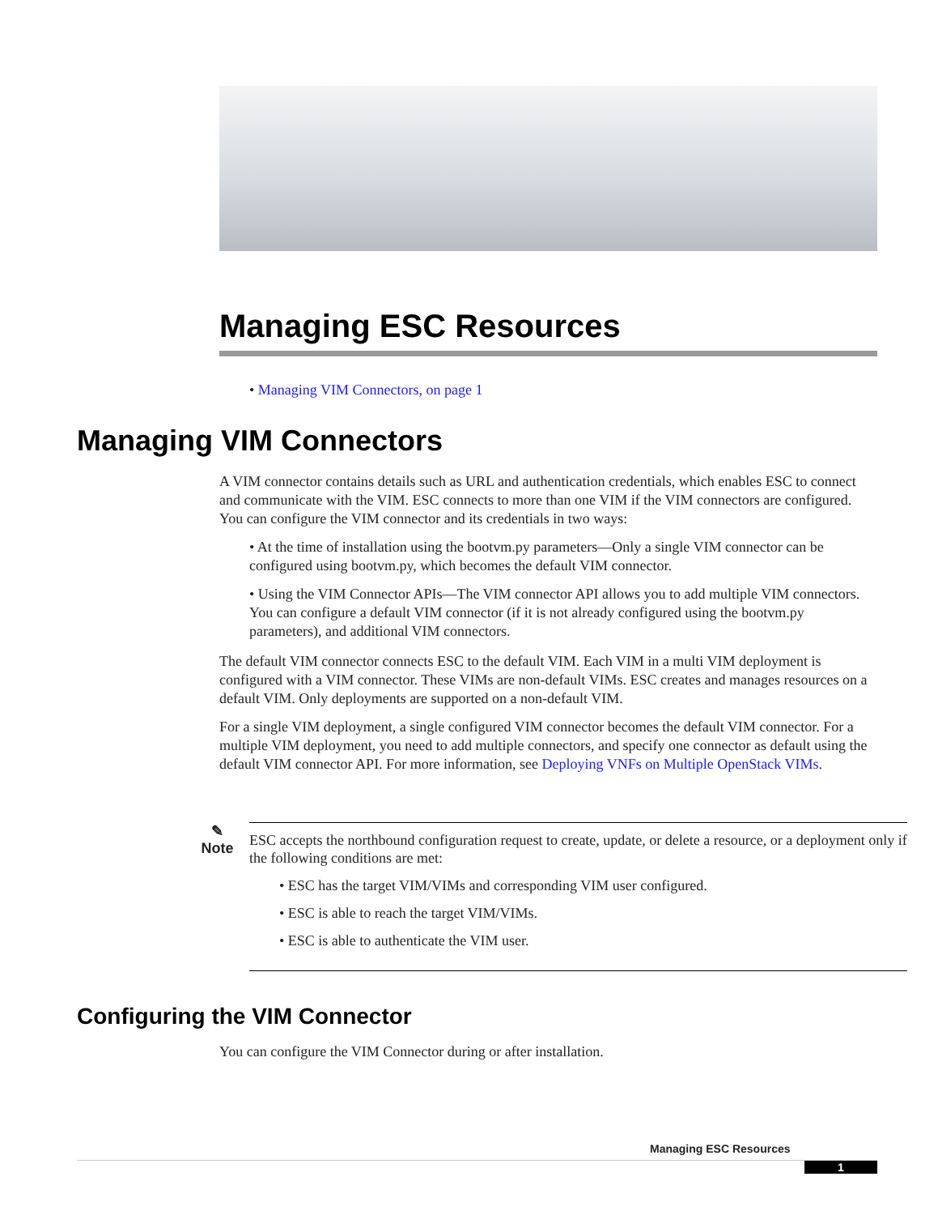Managing ESC Resources
• Managing VIM Connectors, on page 1
Managing VIM Connectors
A VIM connector contains details such as URL and authentication credentials, which enables ESC to connect and communicate with the VIM. ESC connects to more than one VIM if the VIM connectors are configured. You can configure the VIM connector and its credentials in two ways:
• At the time of installation using the bootvm.py parameters—Only a single VIM connector can be configured using bootvm.py, which becomes the default VIM connector.
• Using the VIM Connector APIs—The VIM connector API allows you to add multiple VIM connectors. You can configure a default VIM connector (if it is not already configured using the bootvm.py parameters), and additional VIM connectors.
The default VIM connector connects ESC to the default VIM. Each VIM in a multi VIM deployment is configured with a VIM connector. These VIMs are non-default VIMs. ESC creates and manages resources on a default VIM. Only deployments are supported on a non-default VIM.
For a single VIM deployment, a single configured VIM connector becomes the default VIM connector. For a multiple VIM deployment, you need to add multiple connectors, and specify one connector as default using the default VIM connector API. For more information, see Deploying VNFs on Multiple OpenStack VIMs.
✎
Note
ESC accepts the northbound configuration request to create, update, or delete a resource, or a deployment only if the following conditions are met:
• ESC has the target VIM/VIMs and corresponding VIM user configured.
• ESC is able to reach the target VIM/VIMs.
• ESC is able to authenticate the VIM user.
Configuring the VIM Connector
You can configure the VIM Connector during or after installation.
Managing ESC Resources
1